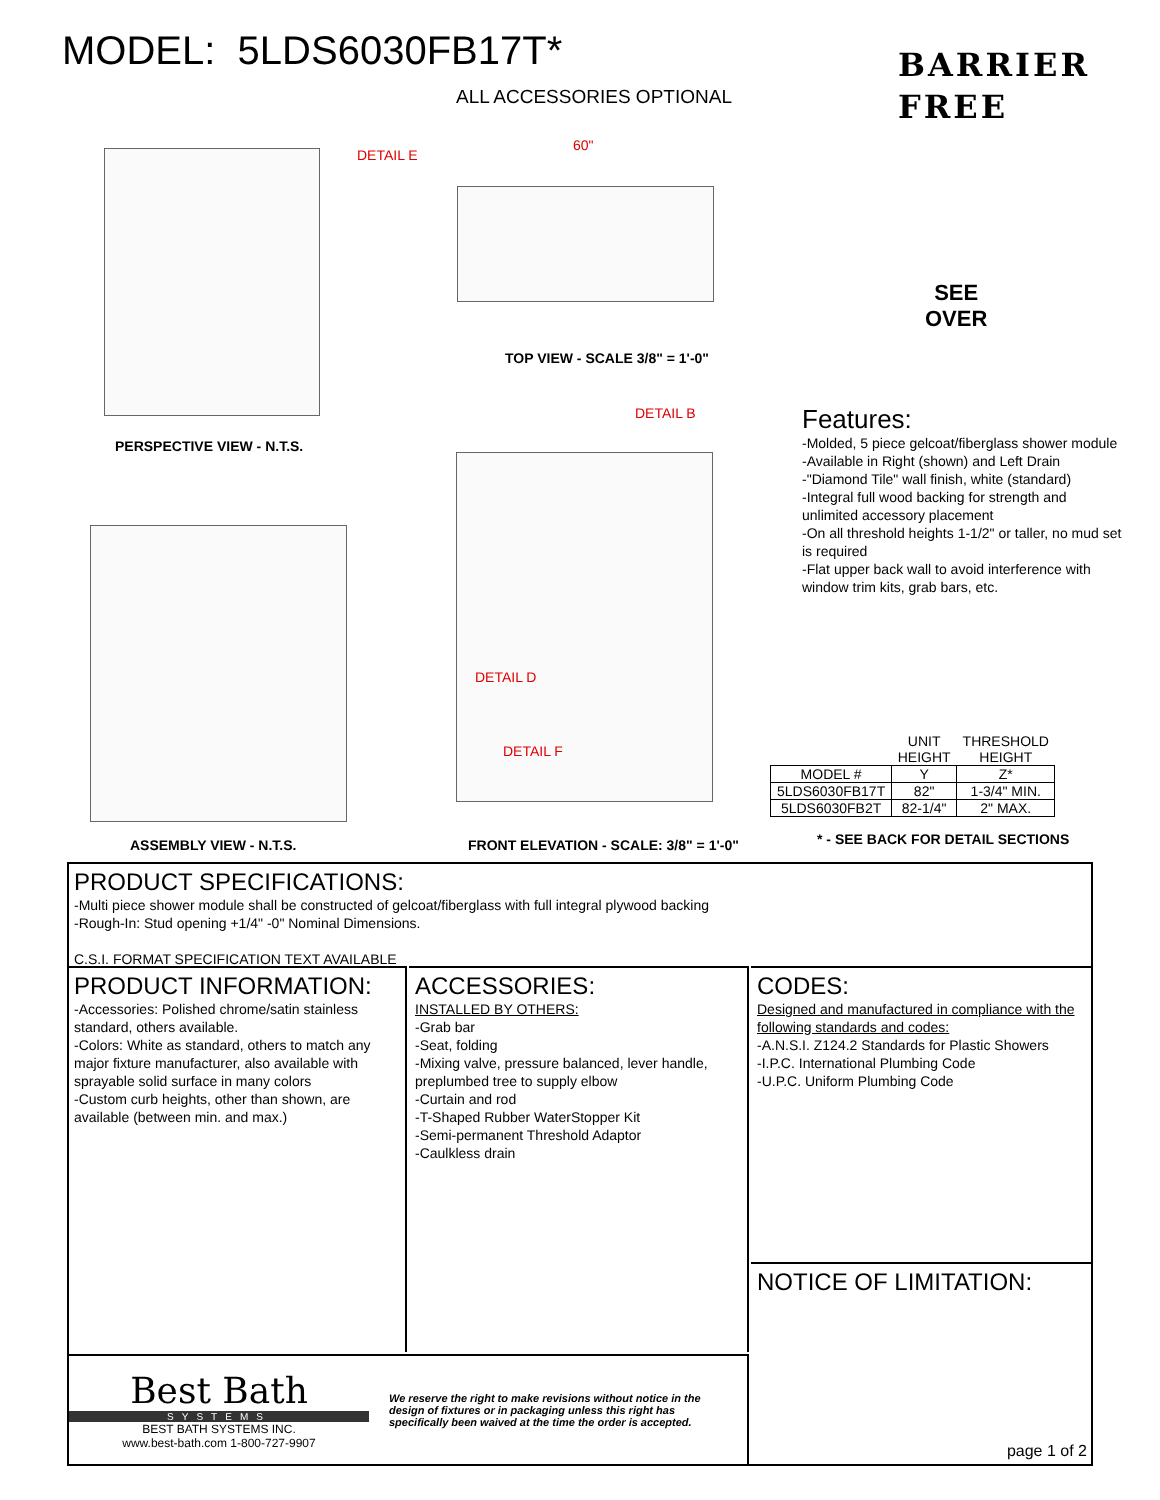MODEL: 5LDS6030FB17T*
BARRIER
FREE
ALL ACCESSORIES OPTIONAL
PERSPECTIVE VIEW - N.T.S.
DETAIL E
60"
TOP VIEW - SCALE 3/8" = 1'-0"
SEE
OVER
DETAIL B
DETAIL D
DETAIL F
ASSEMBLY VIEW - N.T.S.
FRONT ELEVATION - SCALE: 3/8" = 1'-0"
Features:
-Molded, 5 piece gelcoat/fiberglass shower module
-Available in Right (shown) and Left Drain
-"Diamond Tile" wall finish, white (standard)
-Integral full wood backing for strength and unlimited accessory placement
-On all threshold heights 1-1/2" or taller, no mud set is required
-Flat upper back wall to avoid interference with window trim kits, grab bars, etc.
| | UNIT HEIGHT | THRESHOLD HEIGHT |
| --- | --- | --- |
| MODEL # | Y | Z* |
| 5LDS6030FB17T | 82" | 1-3/4" MIN. |
| 5LDS6030FB2T | 82-1/4" | 2" MAX. |
* - SEE BACK FOR DETAIL SECTIONS
PRODUCT SPECIFICATIONS:
-Multi piece shower module shall be constructed of gelcoat/fiberglass with full integral plywood backing
-Rough-In: Stud opening +1/4" -0" Nominal Dimensions.
C.S.I. FORMAT SPECIFICATION TEXT AVAILABLE
PRODUCT INFORMATION:
-Accessories: Polished chrome/satin stainless standard, others available.
-Colors: White as standard, others to match any major fixture manufacturer, also available with sprayable solid surface in many colors
-Custom curb heights, other than shown, are available (between min. and max.)
ACCESSORIES:
INSTALLED BY OTHERS:
-Grab bar
-Seat, folding
-Mixing valve, pressure balanced, lever handle, preplumbed tree to supply elbow
-Curtain and rod
-T-Shaped Rubber WaterStopper Kit
-Semi-permanent Threshold Adaptor
-Caulkless drain
CODES:
Designed and manufactured in compliance with the following standards and codes:
-A.N.S.I. Z124.2 Standards for Plastic Showers
-I.P.C. International Plumbing Code
-U.P.C. Uniform Plumbing Code
NOTICE OF LIMITATION:
page 1 of 2
Best Bath
SYSTEMS
BEST BATH SYSTEMS INC.
www.best-bath.com 1-800-727-9907
We reserve the right to make revisions without notice in the design of fixtures or in packaging unless this right has specifically been waived at the time the order is accepted.